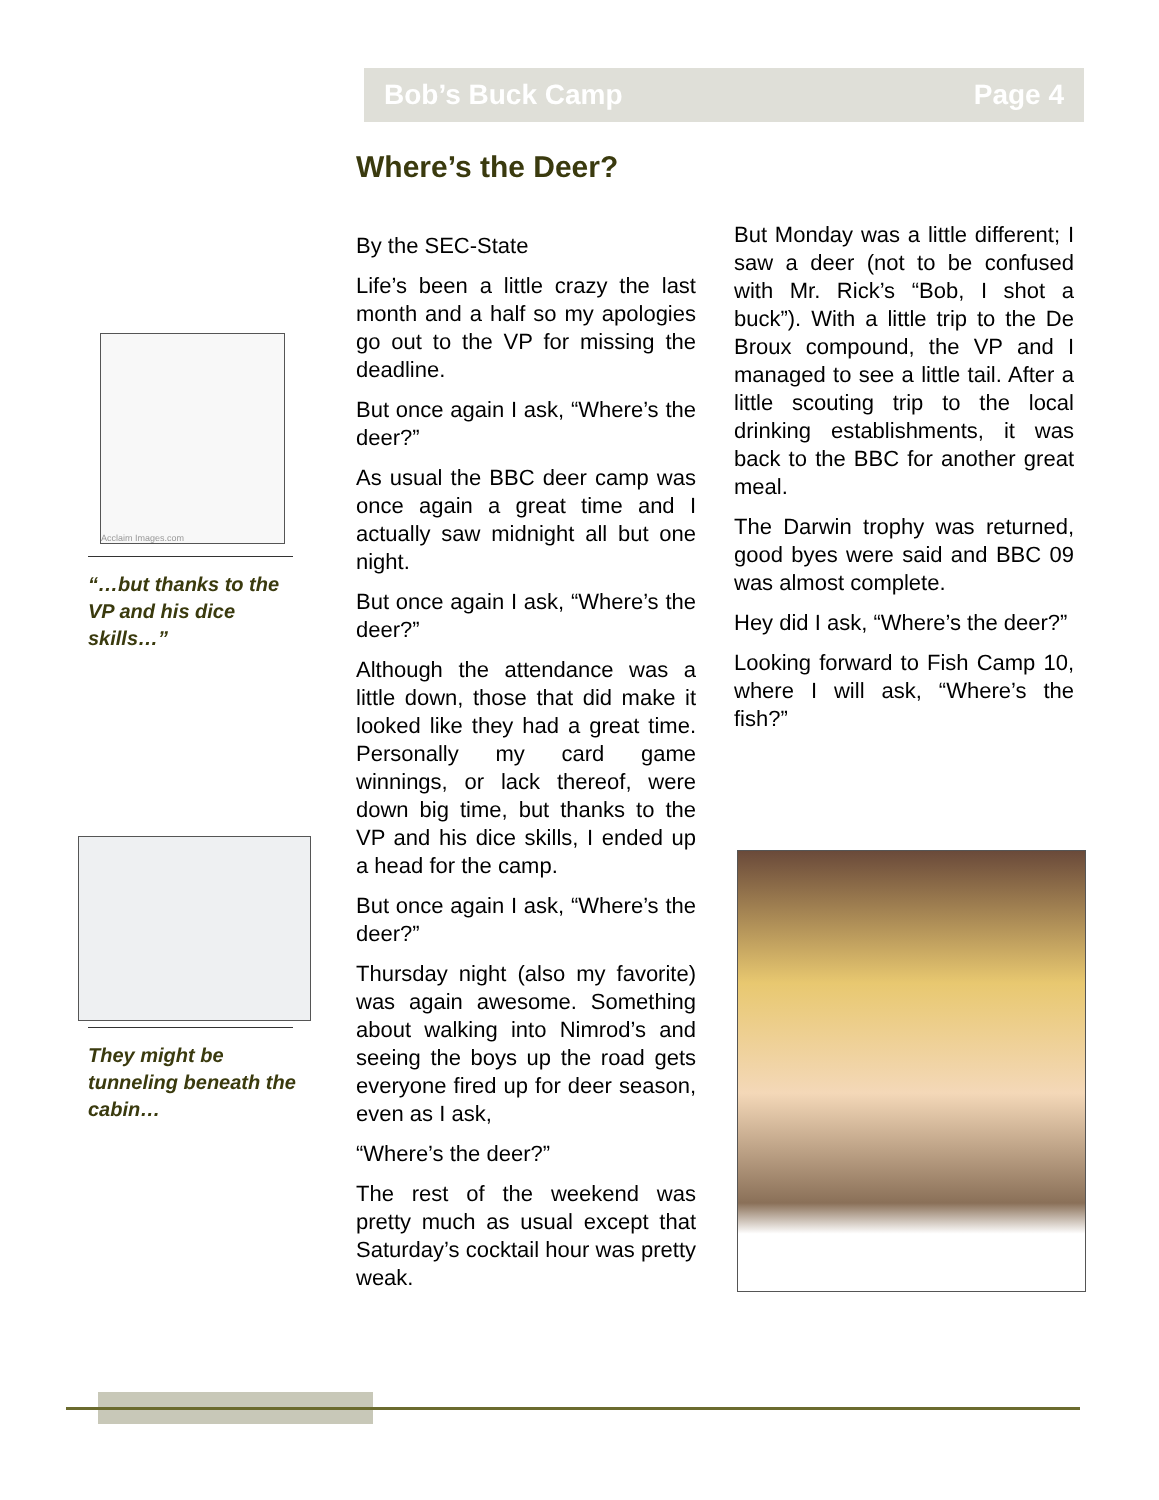Bob’s Buck Camp Page 4
Where’s the Deer?
Acclaim Images.com
“…but thanks to the VP and his dice skills…”
They might be tunneling beneath the cabin…
By the SEC-State
Life’s been a little crazy the last month and a half so my apologies go out to the VP for missing the deadline.
But once again I ask, “Where’s the deer?”
As usual the BBC deer camp was once again a great time and I actually saw midnight all but one night.
But once again I ask, “Where’s the deer?”
Although the attendance was a little down, those that did make it looked like they had a great time. Personally my card game winnings, or lack thereof, were down big time, but thanks to the VP and his dice skills, I ended up a head for the camp.
But once again I ask, “Where’s the deer?”
Thursday night (also my favorite) was again awesome. Something about walking into Nimrod’s and seeing the boys up the road gets everyone fired up for deer season, even as I ask,
“Where’s the deer?”
The rest of the weekend was pretty much as usual except that Saturday’s cocktail hour was pretty weak.
But Monday was a little different; I saw a deer (not to be confused with Mr. Rick’s “Bob, I shot a buck”). With a little trip to the De Broux compound, the VP and I managed to see a little tail. After a little scouting trip to the local drinking establishments, it was back to the BBC for another great meal.
The Darwin trophy was returned, good byes were said and BBC 09 was almost complete.
Hey did I ask, “Where’s the deer?”
Looking forward to Fish Camp 10, where I will ask, “Where’s the fish?”